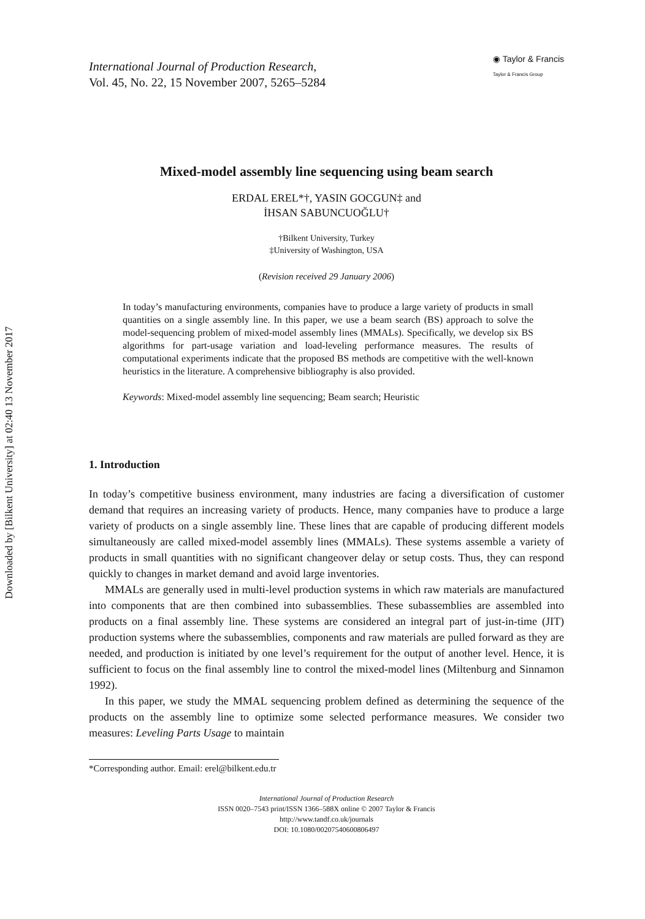Downloaded by [Bilkent University] at 02:40 13 November 2017
International Journal of Production Research,
Vol. 45, No. 22, 15 November 2007, 5265–5284
◉ Taylor & Francis
Taylor & Francis Group
Mixed-model assembly line sequencing using beam search
ERDAL EREL*†, YASIN GOCGUN‡ and
İHSAN SABUNCUOĞLU†
†Bilkent University, Turkey
‡University of Washington, USA
(Revision received 29 January 2006)
In today’s manufacturing environments, companies have to produce a large variety of products in small quantities on a single assembly line. In this paper, we use a beam search (BS) approach to solve the model-sequencing problem of mixed-model assembly lines (MMALs). Specifically, we develop six BS algorithms for part-usage variation and load-leveling performance measures. The results of computational experiments indicate that the proposed BS methods are competitive with the well-known heuristics in the literature. A comprehensive bibliography is also provided.
Keywords: Mixed-model assembly line sequencing; Beam search; Heuristic
1. Introduction
In today’s competitive business environment, many industries are facing a diversification of customer demand that requires an increasing variety of products. Hence, many companies have to produce a large variety of products on a single assembly line. These lines that are capable of producing different models simultaneously are called mixed-model assembly lines (MMALs). These systems assemble a variety of products in small quantities with no significant changeover delay or setup costs. Thus, they can respond quickly to changes in market demand and avoid large inventories.
MMALs are generally used in multi-level production systems in which raw materials are manufactured into components that are then combined into subassemblies. These subassemblies are assembled into products on a final assembly line. These systems are considered an integral part of just-in-time (JIT) production systems where the subassemblies, components and raw materials are pulled forward as they are needed, and production is initiated by one level’s requirement for the output of another level. Hence, it is sufficient to focus on the final assembly line to control the mixed-model lines (Miltenburg and Sinnamon 1992).
In this paper, we study the MMAL sequencing problem defined as determining the sequence of the products on the assembly line to optimize some selected performance measures. We consider two measures: Leveling Parts Usage to maintain
*Corresponding author. Email: erel@bilkent.edu.tr
International Journal of Production Research
ISSN 0020–7543 print/ISSN 1366–588X online © 2007 Taylor & Francis
http://www.tandf.co.uk/journals
DOI: 10.1080/00207540600806497